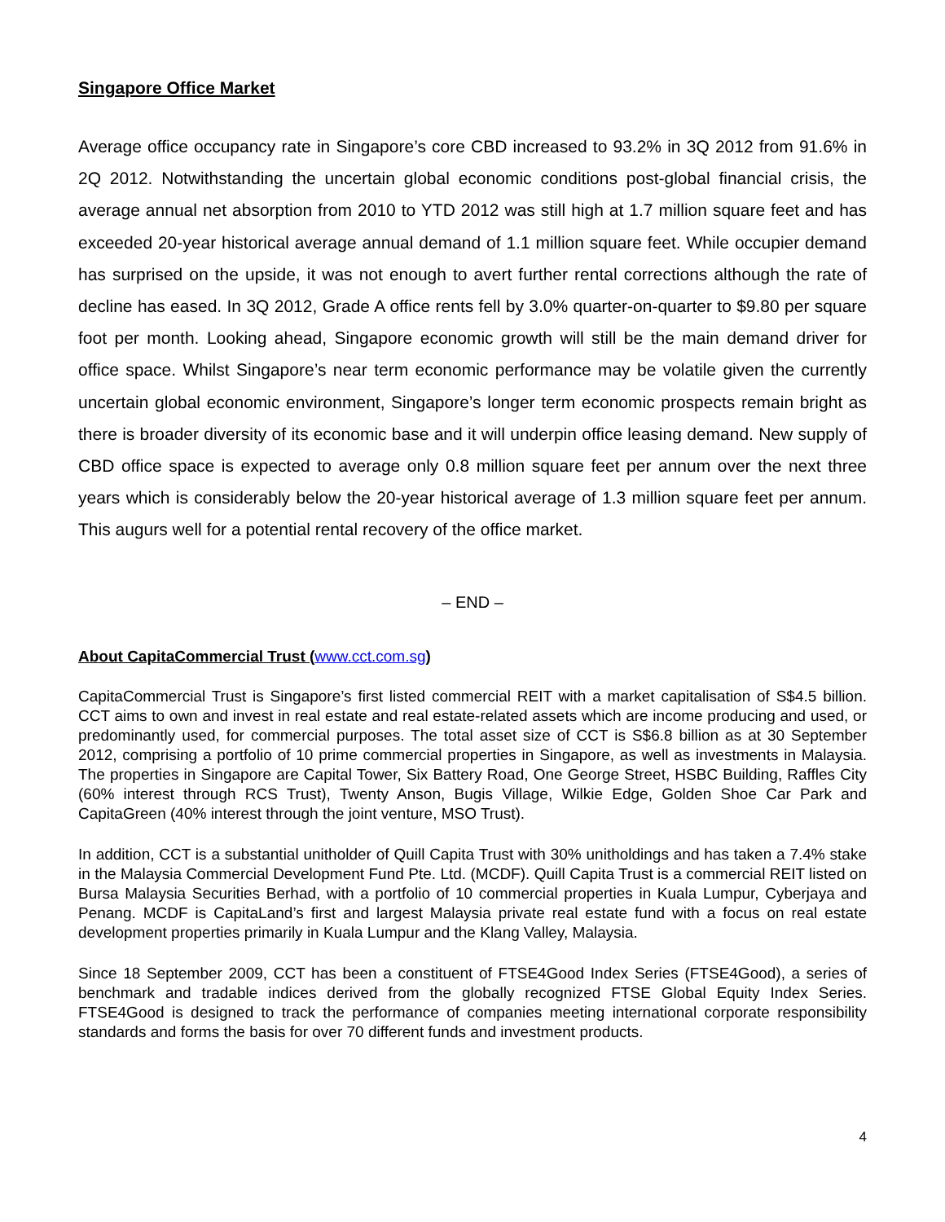Singapore Office Market
Average office occupancy rate in Singapore’s core CBD increased to 93.2% in 3Q 2012 from 91.6% in 2Q 2012. Notwithstanding the uncertain global economic conditions post-global financial crisis, the average annual net absorption from 2010 to YTD 2012 was still high at 1.7 million square feet and has exceeded 20-year historical average annual demand of 1.1 million square feet. While occupier demand has surprised on the upside, it was not enough to avert further rental corrections although the rate of decline has eased. In 3Q 2012, Grade A office rents fell by 3.0% quarter-on-quarter to $9.80 per square foot per month. Looking ahead, Singapore economic growth will still be the main demand driver for office space. Whilst Singapore’s near term economic performance may be volatile given the currently uncertain global economic environment, Singapore’s longer term economic prospects remain bright as there is broader diversity of its economic base and it will underpin office leasing demand. New supply of CBD office space is expected to average only 0.8 million square feet per annum over the next three years which is considerably below the 20-year historical average of 1.3 million square feet per annum. This augurs well for a potential rental recovery of the office market.
– END –
About CapitaCommercial Trust (www.cct.com.sg)
CapitaCommercial Trust is Singapore’s first listed commercial REIT with a market capitalisation of S$4.5 billion. CCT aims to own and invest in real estate and real estate-related assets which are income producing and used, or predominantly used, for commercial purposes. The total asset size of CCT is S$6.8 billion as at 30 September 2012, comprising a portfolio of 10 prime commercial properties in Singapore, as well as investments in Malaysia. The properties in Singapore are Capital Tower, Six Battery Road, One George Street, HSBC Building, Raffles City (60% interest through RCS Trust), Twenty Anson, Bugis Village, Wilkie Edge, Golden Shoe Car Park and CapitaGreen (40% interest through the joint venture, MSO Trust).
In addition, CCT is a substantial unitholder of Quill Capita Trust with 30% unitholdings and has taken a 7.4% stake in the Malaysia Commercial Development Fund Pte. Ltd. (MCDF). Quill Capita Trust is a commercial REIT listed on Bursa Malaysia Securities Berhad, with a portfolio of 10 commercial properties in Kuala Lumpur, Cyberjaya and Penang. MCDF is CapitaLand’s first and largest Malaysia private real estate fund with a focus on real estate development properties primarily in Kuala Lumpur and the Klang Valley, Malaysia.
Since 18 September 2009, CCT has been a constituent of FTSE4Good Index Series (FTSE4Good), a series of benchmark and tradable indices derived from the globally recognized FTSE Global Equity Index Series. FTSE4Good is designed to track the performance of companies meeting international corporate responsibility standards and forms the basis for over 70 different funds and investment products.
4